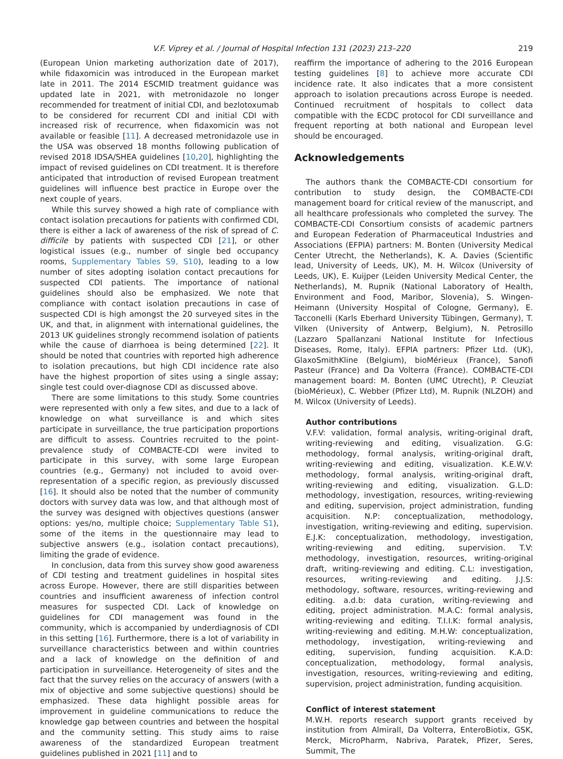V.F. Viprey et al. / Journal of Hospital Infection 131 (2023) 213–220 219
(European Union marketing authorization date of 2017), while fidaxomicin was introduced in the European market late in 2011. The 2014 ESCMID treatment guidance was updated late in 2021, with metronidazole no longer recommended for treatment of initial CDI, and bezlotoxumab to be considered for recurrent CDI and initial CDI with increased risk of recurrence, when fidaxomicin was not available or feasible [11]. A decreased metronidazole use in the USA was observed 18 months following publication of revised 2018 IDSA/SHEA guidelines [10,20], highlighting the impact of revised guidelines on CDI treatment. It is therefore anticipated that introduction of revised European treatment guidelines will influence best practice in Europe over the next couple of years.
While this survey showed a high rate of compliance with contact isolation precautions for patients with confirmed CDI, there is either a lack of awareness of the risk of spread of C. difficile by patients with suspected CDI [21], or other logistical issues (e.g., number of single bed occupancy rooms, Supplementary Tables S9, S10), leading to a low number of sites adopting isolation contact precautions for suspected CDI patients. The importance of national guidelines should also be emphasized. We note that compliance with contact isolation precautions in case of suspected CDI is high amongst the 20 surveyed sites in the UK, and that, in alignment with international guidelines, the 2013 UK guidelines strongly recommend isolation of patients while the cause of diarrhoea is being determined [22]. It should be noted that countries with reported high adherence to isolation precautions, but high CDI incidence rate also have the highest proportion of sites using a single assay; single test could over-diagnose CDI as discussed above.
There are some limitations to this study. Some countries were represented with only a few sites, and due to a lack of knowledge on what surveillance is and which sites participate in surveillance, the true participation proportions are difficult to assess. Countries recruited to the point-prevalence study of COMBACTE-CDI were invited to participate in this survey, with some large European countries (e.g., Germany) not included to avoid over-representation of a specific region, as previously discussed [16]. It should also be noted that the number of community doctors with survey data was low, and that although most of the survey was designed with objectives questions (answer options: yes/no, multiple choice; Supplementary Table S1), some of the items in the questionnaire may lead to subjective answers (e.g., isolation contact precautions), limiting the grade of evidence.
In conclusion, data from this survey show good awareness of CDI testing and treatment guidelines in hospital sites across Europe. However, there are still disparities between countries and insufficient awareness of infection control measures for suspected CDI. Lack of knowledge on guidelines for CDI management was found in the community, which is accompanied by underdiagnosis of CDI in this setting [16]. Furthermore, there is a lot of variability in surveillance characteristics between and within countries and a lack of knowledge on the definition of and participation in surveillance. Heterogeneity of sites and the fact that the survey relies on the accuracy of answers (with a mix of objective and some subjective questions) should be emphasized. These data highlight possible areas for improvement in guideline communications to reduce the knowledge gap between countries and between the hospital and the community setting. This study aims to raise awareness of the standardized European treatment guidelines published in 2021 [11] and to
reaffirm the importance of adhering to the 2016 European testing guidelines [8] to achieve more accurate CDI incidence rate. It also indicates that a more consistent approach to isolation precautions across Europe is needed. Continued recruitment of hospitals to collect data compatible with the ECDC protocol for CDI surveillance and frequent reporting at both national and European level should be encouraged.
Acknowledgements
The authors thank the COMBACTE-CDI consortium for contribution to study design, the COMBACTE-CDI management board for critical review of the manuscript, and all healthcare professionals who completed the survey. The COMBACTE-CDI Consortium consists of academic partners and European Federation of Pharmaceutical Industries and Associations (EFPIA) partners: M. Bonten (University Medical Center Utrecht, the Netherlands), K. A. Davies (Scientific lead, University of Leeds, UK), M. H. Wilcox (University of Leeds, UK), E. Kuijper (Leiden University Medical Center, the Netherlands), M. Rupnik (National Laboratory of Health, Environment and Food, Maribor, Slovenia), S. Wingen-Heimann (University Hospital of Cologne, Germany), E. Tacconelli (Karls Eberhard University Tübingen, Germany), T. Vilken (University of Antwerp, Belgium), N. Petrosillo (Lazzaro Spallanzani National Institute for Infectious Diseases, Rome, Italy). EFPIA partners: Pfizer Ltd. (UK), GlaxoSmithKline (Belgium), bioMérieux (France), Sanofi Pasteur (France) and Da Volterra (France). COMBACTE-CDI management board: M. Bonten (UMC Utrecht), P. Cleuziat (bioMérieux), C. Webber (Pfizer Ltd), M. Rupnik (NLZOH) and M. Wilcox (University of Leeds).
Author contributions
V.F.V: validation, formal analysis, writing-original draft, writing-reviewing and editing, visualization. G.G: methodology, formal analysis, writing-original draft, writing-reviewing and editing, visualization. K.E.W.V: methodology, formal analysis, writing-original draft, writing-reviewing and editing, visualization. G.L.D: methodology, investigation, resources, writing-reviewing and editing, supervision, project administration, funding acquisition. N.P: conceptualization, methodology, investigation, writing-reviewing and editing, supervision. E.J.K: conceptualization, methodology, investigation, writing-reviewing and editing, supervision. T.V: methodology, investigation, resources, writing-original draft, writing-reviewing and editing. C.L: investigation, resources, writing-reviewing and editing. J.J.S: methodology, software, resources, writing-reviewing and editing. a.d.b: data curation, writing-reviewing and editing, project administration. M.A.C: formal analysis, writing-reviewing and editing. T.I.I.K: formal analysis, writing-reviewing and editing. M.H.W: conceptualization, methodology, investigation, writing-reviewing and editing, supervision, funding acquisition. K.A.D: conceptualization, methodology, formal analysis, investigation, resources, writing-reviewing and editing, supervision, project administration, funding acquisition.
Conflict of interest statement
M.W.H. reports research support grants received by institution from Almirall, Da Volterra, EnteroBiotix, GSK, Merck, MicroPharm, Nabriva, Paratek, Pfizer, Seres, Summit, The